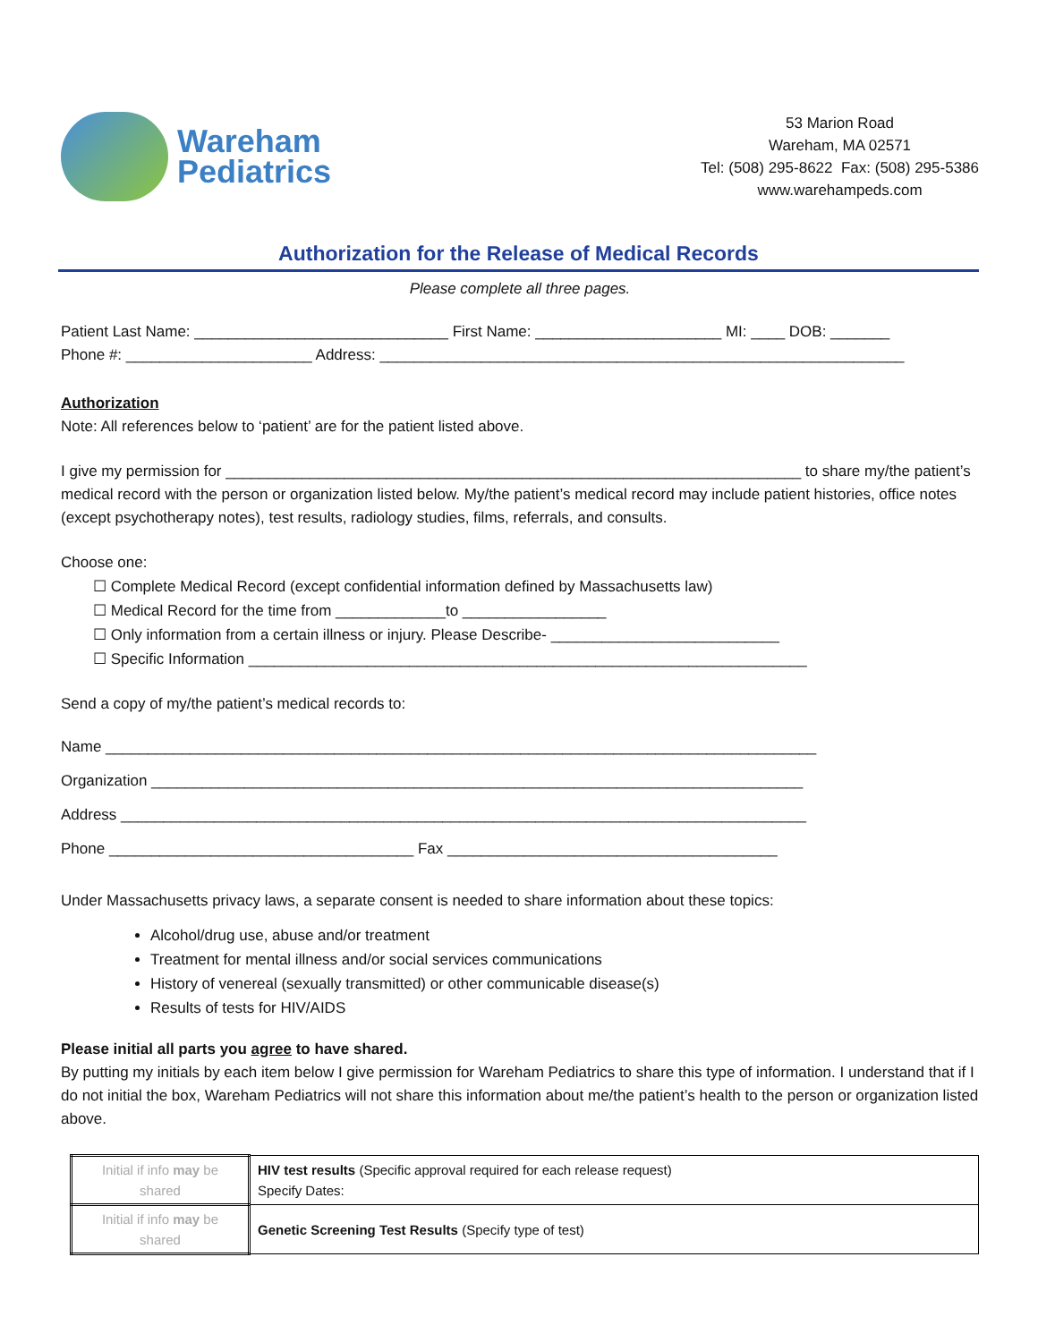Wareham
Pediatrics
53 Marion Road
Wareham, MA 02571
Tel: (508) 295-8622 Fax: (508) 295-5386
www.warehampeds.com
Authorization for the Release of Medical Records
Please complete all three pages.
Patient Last Name: ______________________________ First Name: ______________________ MI: ____ DOB: _______
Phone #: ______________________ Address: ______________________________________________________________
Authorization
Note: All references below to ‘patient’ are for the patient listed above.
I give my permission for ____________________________________________________________________ to share my/the patient’s medical record with the person or organization listed below. My/the patient’s medical record may include patient histories, office notes (except psychotherapy notes), test results, radiology studies, films, referrals, and consults.
Choose one:
☐ Complete Medical Record (except confidential information defined by Massachusetts law)
☐ Medical Record for the time from _____________to _________________
☐ Only information from a certain illness or injury. Please Describe- ___________________________
☐ Specific Information __________________________________________________________________
Send a copy of my/the patient’s medical records to:
Name ____________________________________________________________________________________
Organization _____________________________________________________________________________
Address _________________________________________________________________________________
Phone ____________________________________ Fax _______________________________________
Under Massachusetts privacy laws, a separate consent is needed to share information about these topics:
Alcohol/drug use, abuse and/or treatment
Treatment for mental illness and/or social services communications
History of venereal (sexually transmitted) or other communicable disease(s)
Results of tests for HIV/AIDS
Please initial all parts you agree to have shared.
By putting my initials by each item below I give permission for Wareham Pediatrics to share this type of information. I understand that if I do not initial the box, Wareham Pediatrics will not share this information about me/the patient’s health to the person or organization listed above.
| Initial if info may be shared | HIV test results (Specific approval required for each release request) Specify Dates: |
| Initial if info may be shared | Genetic Screening Test Results (Specify type of test) |